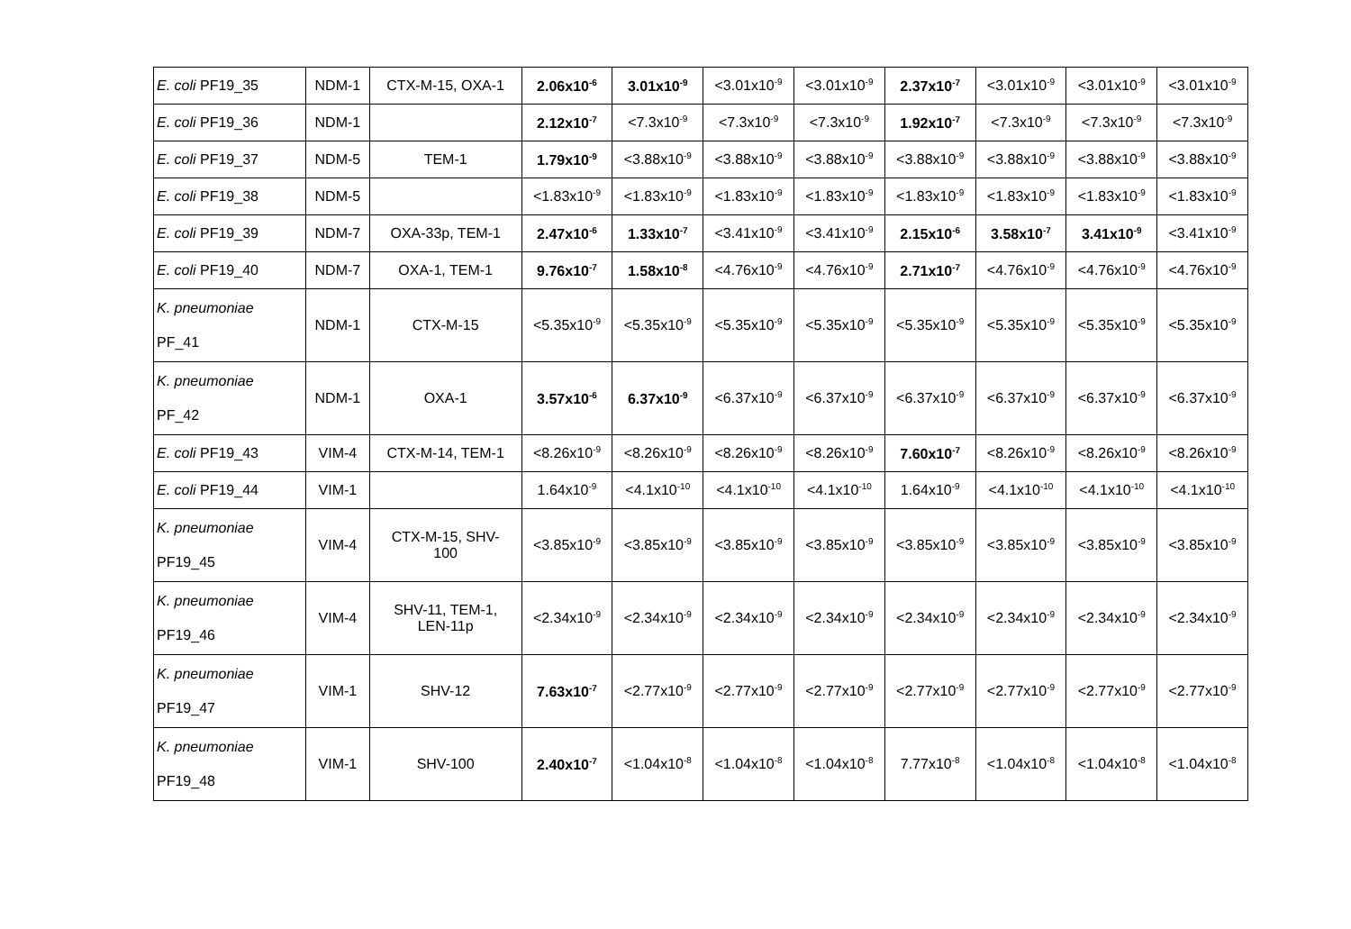| E. coli PF19_35 | NDM-1 | CTX-M-15, OXA-1 | 2.06x10<sup>-6</sup> | 3.01x10<sup>-9</sup> | <3.01x10<sup>-9</sup> | <3.01x10<sup>-9</sup> | 2.37x10<sup>-7</sup> | <3.01x10<sup>-9</sup> | <3.01x10<sup>-9</sup> | <3.01x10<sup>-9</sup> |
| E. coli PF19_36 | NDM-1 | | 2.12x10<sup>-7</sup> | <7.3x10<sup>-9</sup> | <7.3x10<sup>-9</sup> | <7.3x10<sup>-9</sup> | 1.92x10<sup>-7</sup> | <7.3x10<sup>-9</sup> | <7.3x10<sup>-9</sup> | <7.3x10<sup>-9</sup> |
| E. coli PF19_37 | NDM-5 | TEM-1 | 1.79x10<sup>-9</sup> | <3.88x10<sup>-9</sup> | <3.88x10<sup>-9</sup> | <3.88x10<sup>-9</sup> | <3.88x10<sup>-9</sup> | <3.88x10<sup>-9</sup> | <3.88x10<sup>-9</sup> | <3.88x10<sup>-9</sup> |
| E. coli PF19_38 | NDM-5 | | <1.83x10<sup>-9</sup> | <1.83x10<sup>-9</sup> | <1.83x10<sup>-9</sup> | <1.83x10<sup>-9</sup> | <1.83x10<sup>-9</sup> | <1.83x10<sup>-9</sup> | <1.83x10<sup>-9</sup> | <1.83x10<sup>-9</sup> |
| E. coli PF19_39 | NDM-7 | OXA-33p, TEM-1 | 2.47x10<sup>-6</sup> | 1.33x10<sup>-7</sup> | <3.41x10<sup>-9</sup> | <3.41x10<sup>-9</sup> | 2.15x10<sup>-6</sup> | 3.58x10<sup>-7</sup> | 3.41x10<sup>-9</sup> | <3.41x10<sup>-9</sup> |
| E. coli PF19_40 | NDM-7 | OXA-1, TEM-1 | 9.76x10<sup>-7</sup> | 1.58x10<sup>-8</sup> | <4.76x10<sup>-9</sup> | <4.76x10<sup>-9</sup> | 2.71x10<sup>-7</sup> | <4.76x10<sup>-9</sup> | <4.76x10<sup>-9</sup> | <4.76x10<sup>-9</sup> |
| K. pneumoniae PF_41 | NDM-1 | CTX-M-15 | <5.35x10<sup>-9</sup> | <5.35x10<sup>-9</sup> | <5.35x10<sup>-9</sup> | <5.35x10<sup>-9</sup> | <5.35x10<sup>-9</sup> | <5.35x10<sup>-9</sup> | <5.35x10<sup>-9</sup> | <5.35x10<sup>-9</sup> |
| K. pneumoniae PF_42 | NDM-1 | OXA-1 | 3.57x10<sup>-6</sup> | 6.37x10<sup>-9</sup> | <6.37x10<sup>-9</sup> | <6.37x10<sup>-9</sup> | <6.37x10<sup>-9</sup> | <6.37x10<sup>-9</sup> | <6.37x10<sup>-9</sup> | <6.37x10<sup>-9</sup> |
| E. coli PF19_43 | VIM-4 | CTX-M-14, TEM-1 | <8.26x10<sup>-9</sup> | <8.26x10<sup>-9</sup> | <8.26x10<sup>-9</sup> | <8.26x10<sup>-9</sup> | 7.60x10<sup>-7</sup> | <8.26x10<sup>-9</sup> | <8.26x10<sup>-9</sup> | <8.26x10<sup>-9</sup> |
| E. coli PF19_44 | VIM-1 | | 1.64x10<sup>-9</sup> | <4.1x10<sup>-10</sup> | <4.1x10<sup>-10</sup> | <4.1x10<sup>-10</sup> | 1.64x10<sup>-9</sup> | <4.1x10<sup>-10</sup> | <4.1x10<sup>-10</sup> | <4.1x10<sup>-10</sup> |
| K. pneumoniae PF19_45 | VIM-4 | CTX-M-15, SHV- 100 | <3.85x10<sup>-9</sup> | <3.85x10<sup>-9</sup> | <3.85x10<sup>-9</sup> | <3.85x10<sup>-9</sup> | <3.85x10<sup>-9</sup> | <3.85x10<sup>-9</sup> | <3.85x10<sup>-9</sup> | <3.85x10<sup>-9</sup> |
| K. pneumoniae PF19_46 | VIM-4 | SHV-11, TEM-1, LEN-11p | <2.34x10<sup>-9</sup> | <2.34x10<sup>-9</sup> | <2.34x10<sup>-9</sup> | <2.34x10<sup>-9</sup> | <2.34x10<sup>-9</sup> | <2.34x10<sup>-9</sup> | <2.34x10<sup>-9</sup> | <2.34x10<sup>-9</sup> |
| K. pneumoniae PF19_47 | VIM-1 | SHV-12 | 7.63x10<sup>-7</sup> | <2.77x10<sup>-9</sup> | <2.77x10<sup>-9</sup> | <2.77x10<sup>-9</sup> | <2.77x10<sup>-9</sup> | <2.77x10<sup>-9</sup> | <2.77x10<sup>-9</sup> | <2.77x10<sup>-9</sup> |
| K. pneumoniae PF19_48 | VIM-1 | SHV-100 | 2.40x10<sup>-7</sup> | <1.04x10<sup>-8</sup> | <1.04x10<sup>-8</sup> | <1.04x10<sup>-8</sup> | 7.77x10<sup>-8</sup> | <1.04x10<sup>-8</sup> | <1.04x10<sup>-8</sup> | <1.04x10<sup>-8</sup> |